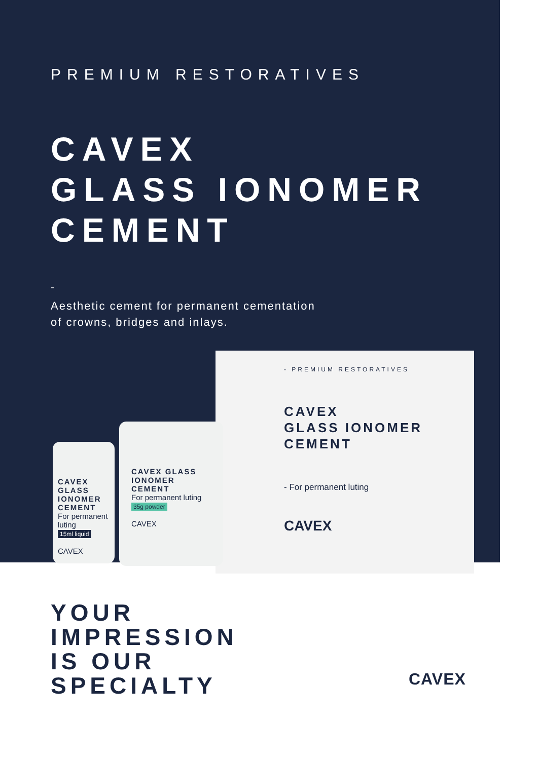PREMIUM RESTORATIVES
CAVEX
GLASS IONOMER
CEMENT
-
Aesthetic cement for permanent cementation
of crowns, bridges and inlays.
- PREMIUM RESTORATIVES
CAVEX
GLASS IONOMER
CEMENT
- For permanent luting
CAVEX
CAVEX GLASS IONOMER CEMENT
For permanent luting
15ml liquid
CAVEX
CAVEX GLASS IONOMER CEMENT
For permanent luting
35g powder
CAVEX
YOUR
IMPRESSION
IS OUR
SPECIALTY
CAVEX